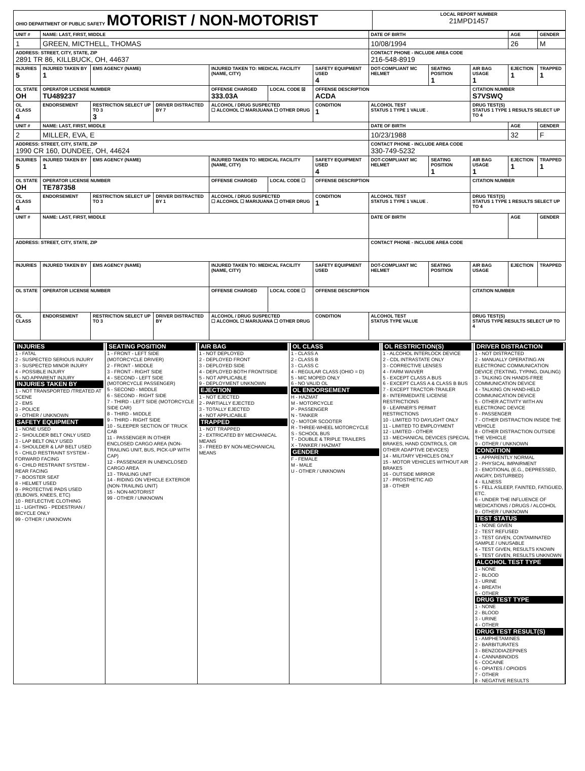| OHIO DEPARTMENT OF PUBLIC SAFETY MOTORIST / NON-MOTORIST | LOCAL REPORT NUMBER 21MPD1457 |
| UNIT # | NAME: LAST, FIRST, MIDDLE | | | | | | DATE OF BIRTH | | | AGE | GENDER |
| 1 | GREEN, MICTHELL, THOMAS | | | | | | 10/08/1994 | | | 26 | M |
| ADDRESS: STREET, CITY, STATE, ZIP 2891 TR 86, KILLBUCK, OH, 44637 | | | | | | | CONTACT PHONE - INCLUDE AREA CODE 216-548-8919 | | | | |
| INJURIES 5 | INJURED TAKEN BY 1 | EMS AGENCY (NAME) | | INJURED TAKEN TO: MEDICAL FACILITY (NAME, CITY) | | SAFETY EQUIPMENT USED 4 | DOT-COMPLIANT MC HELMET | SEATING POSITION 1 | AIR BAG USAGE 1 | EJECTION 1 | TRAPPED 1 |
| OL STATE OH | OPERATOR LICENSE NUMBER TU489237 | | | OFFENSE CHARGED 333.03A | LOCAL CODE ☒ | OFFENSE DESCRIPTION ACDA | | | CITATION NUMBER S7VSWQ | | |
| OL CLASS 4 | ENDORSEMENT | RESTRICTION SELECT UP TO 3 3 | DRIVER DISTRACTED BY 7 | ALCOHOL / DRUG SUSPECTED ☐ ALCOHOL ☐ MARIJUANA ☐ OTHER DRUG | | CONDITION 1 | ALCOHOL TEST STATUS 1 TYPE 1 VALUE . | | DRUG TEST(S) STATUS 1 TYPE 1 RESULTS SELECT UP TO 4 | | |
| UNIT # | NAME: LAST, FIRST, MIDDLE | | | | | | DATE OF BIRTH | | | AGE | GENDER |
| 2 | MILLER, EVA, E | | | | | | 10/23/1988 | | | 32 | F |
| ADDRESS: STREET, CITY, STATE, ZIP 1990 CR 160, DUNDEE, OH, 44624 | | | | | | | CONTACT PHONE - INCLUDE AREA CODE 330-749-5232 | | | | |
| INJURIES 5 | INJURED TAKEN BY 1 | EMS AGENCY (NAME) | | INJURED TAKEN TO: MEDICAL FACILITY (NAME, CITY) | | SAFETY EQUIPMENT USED 4 | DOT-COMPLIANT MC HELMET | SEATING POSITION 1 | AIR BAG USAGE 1 | EJECTION 1 | TRAPPED 1 |
| OL STATE OH | OPERATOR LICENSE NUMBER TE787358 | | | OFFENSE CHARGED | LOCAL CODE ☐ | OFFENSE DESCRIPTION | | | CITATION NUMBER | | |
| OL CLASS 4 | ENDORSEMENT | RESTRICTION SELECT UP TO 3 | DRIVER DISTRACTED BY 1 | ALCOHOL / DRUG SUSPECTED ☐ ALCOHOL ☐ MARIJUANA ☐ OTHER DRUG | | CONDITION 1 | ALCOHOL TEST STATUS 1 TYPE 1 VALUE . | | DRUG TEST(S) STATUS 1 TYPE 1 RESULTS SELECT UP TO 4 | | |
| UNIT # | NAME: LAST, FIRST, MIDDLE | | | | | | DATE OF BIRTH | | | AGE | GENDER |
| ADDRESS: STREET, CITY, STATE, ZIP | | | | | | | CONTACT PHONE - INCLUDE AREA CODE | | | | |
| INJURIES | INJURED TAKEN BY | EMS AGENCY (NAME) | | INJURED TAKEN TO: MEDICAL FACILITY (NAME, CITY) | | SAFETY EQUIPMENT USED | DOT-COMPLIANT MC HELMET | SEATING POSITION | AIR BAG USAGE | EJECTION | TRAPPED |
| OL STATE | OPERATOR LICENSE NUMBER | | | OFFENSE CHARGED | LOCAL CODE ☐ | OFFENSE DESCRIPTION | | | CITATION NUMBER | | |
| OL CLASS | ENDORSEMENT | RESTRICTION SELECT UP TO 3 | DRIVER DISTRACTED BY | ALCOHOL / DRUG SUSPECTED ☐ ALCOHOL ☐ MARIJUANA ☐ OTHER DRUG | | CONDITION | ALCOHOL TEST STATUS TYPE VALUE | | DRUG TEST(S) STATUS TYPE RESULTS SELECT UP TO 4 | | |
INJURIES
1 - FATAL
2 - SUSPECTED SERIOUS INJURY
3 - SUSPECTED MINOR INJURY
4 - POSSIBLE INJURY
5 - NO APPARENT INJURY
INJURIES TAKEN BY
1 - NOT TRANSPORTED /TREATED AT SCENE
2 - EMS
3 - POLICE
9 - OTHER / UNKNOWN
SAFETY EQUIPMENT
1 - NONE USED
2 - SHOULDER BELT ONLY USED
3 - LAP BELT ONLY USED
4 - SHOULDER & LAP BELT USED
5 - CHILD RESTRAINT SYSTEM - FORWARD FACING
6 - CHILD RESTRAINT SYSTEM - REAR FACING
7 - BOOSTER SEAT
8 - HELMET USED
9 - PROTECTIVE PADS USED (ELBOWS, KNEES, ETC)
10 - REFLECTIVE CLOTHING
11 - LIGHTING - PEDESTRIAN / BICYCLE ONLY
99 - OTHER / UNKNOWN
SEATING POSITION
1 - FRONT - LEFT SIDE (MOTORCYCLE DRIVER)
2 - FRONT - MIDDLE
3 - FRONT - RIGHT SIDE
4 - SECOND - LEFT SIDE (MOTORCYCLE PASSENGER)
5 - SECOND - MIDDLE
6 - SECOND - RIGHT SIDE
7 - THIRD - LEFT SIDE (MOTORCYCLE SIDE CAR)
8 - THIRD - MIDDLE
9 - THIRD - RIGHT SIDE
10 - SLEEPER SECTION OF TRUCK CAB
11 - PASSENGER IN OTHER ENCLOSED CARGO AREA (NON-TRAILING UNIT, BUS, PICK-UP WITH CAP)
12 - PASSENGER IN UNENCLOSED CARGO AREA
13 - TRAILING UNIT
14 - RIDING ON VEHICLE EXTERIOR (NON-TRAILING UNIT)
15 - NON-MOTORIST
99 - OTHER / UNKNOWN
AIR BAG
1 - NOT DEPLOYED
2 - DEPLOYED FRONT
3 - DEPLOYED SIDE
4 - DEPLOYED BOTH FRONT/SIDE
5 - NOT APPLICABLE
9 - DEPLOYMENT UNKNOWN
EJECTION
1 - NOT EJECTED
2 - PARTIALLY EJECTED
3 - TOTALLY EJECTED
4 - NOT APPLICABLE
TRAPPED
1 - NOT TRAPPED
2 - EXTRICATED BY MECHANICAL MEANS
3 - FREED BY NON-MECHANICAL MEANS
OL CLASS
1 - CLASS A
2 - CLASS B
3 - CLASS C
4 - REGULAR CLASS (OHIO = D)
5 - M/C MOPED ONLY
6 - NO VALID OL
OL ENDORSEMENT
H - HAZMAT
M - MOTORCYCLE
P - PASSENGER
N - TANKER
Q - MOTOR SCOOTER
R - THREE-WHEEL MOTORCYCLE
S - SCHOOL BUS
T - DOUBLE & TRIPLE TRAILERS
X - TANKER / HAZMAT
GENDER
F - FEMALE
M - MALE
U - OTHER / UNKNOWN
OL RESTRICTION(S)
1 - ALCOHOL INTERLOCK DEVICE
2 - CDL INTRASTATE ONLY
3 - CORRECTIVE LENSES
4 - FARM WAIVER
5 - EXCEPT CLASS A BUS
6 - EXCEPT CLASS A & CLASS B BUS
7 - EXCEPT TRACTOR-TRAILER
8 - INTERMEDIATE LICENSE RESTRICTIONS
9 - LEARNER'S PERMIT RESTRICTIONS
10 - LIMITED TO DAYLIGHT ONLY
11 - LIMITED TO EMPLOYMENT
12 - LIMITED - OTHER
13 - MECHANICAL DEVICES (SPECIAL BRAKES, HAND CONTROLS, OR OTHER ADAPTIVE DEVICES)
14 - MILITARY VEHICLES ONLY
15 - MOTOR VEHICLES WITHOUT AIR BRAKES
16 - OUTSIDE MIRROR
17 - PROSTHETIC AID
18 - OTHER
DRIVER DISTRACTION
1 - NOT DISTRACTED
2 - MANUALLY OPERATING AN ELECTRONIC COMMUNICATION DEVICE (TEXTING, TYPING, DIALING)
3 - TALKING ON HANDS-FREE COMMUNICATION DEVICE
4 - TALKING ON HAND-HELD COMMUNICATION DEVICE
5 - OTHER ACTIVITY WITH AN ELECTRONIC DEVICE
6 - PASSENGER
7 - OTHER DISTRACTION INSIDE THE VEHICLE
8 - OTHER DISTRACTION OUTSIDE THE VEHICLE
9 - OTHER / UNKNOWN
CONDITION
1 - APPARENTLY NORMAL
2 - PHYSICAL IMPAIRMENT
3 - EMOTIONAL (E.G., DEPRESSED, ANGRY, DISTURBED)
4 - ILLNESS
5 - FELL ASLEEP, FAINTED, FATIGUED, ETC.
6 - UNDER THE INFLUENCE OF MEDICATIONS / DRUGS / ALCOHOL
9 - OTHER / UNKNOWN
TEST STATUS
1 - NONE GIVEN
2 - TEST REFUSED
3 - TEST GIVEN, CONTAMINATED SAMPLE / UNUSABLE
4 - TEST GIVEN, RESULTS KNOWN
5 - TEST GIVEN, RESULTS UNKNOWN
ALCOHOL TEST TYPE
1 - NONE
2 - BLOOD
3 - URINE
4 - BREATH
5 - OTHER
DRUG TEST TYPE
1 - NONE
2 - BLOOD
3 - URINE
4 - OTHER
DRUG TEST RESULT(S)
1 - AMPHETAMINES
2 - BARBITURATES
3 - BENZODIAZEPINES
4 - CANNABINOIDS
5 - COCAINE
6 - OPIATES / OPIOIDS
7 - OTHER
8 - NEGATIVE RESULTS